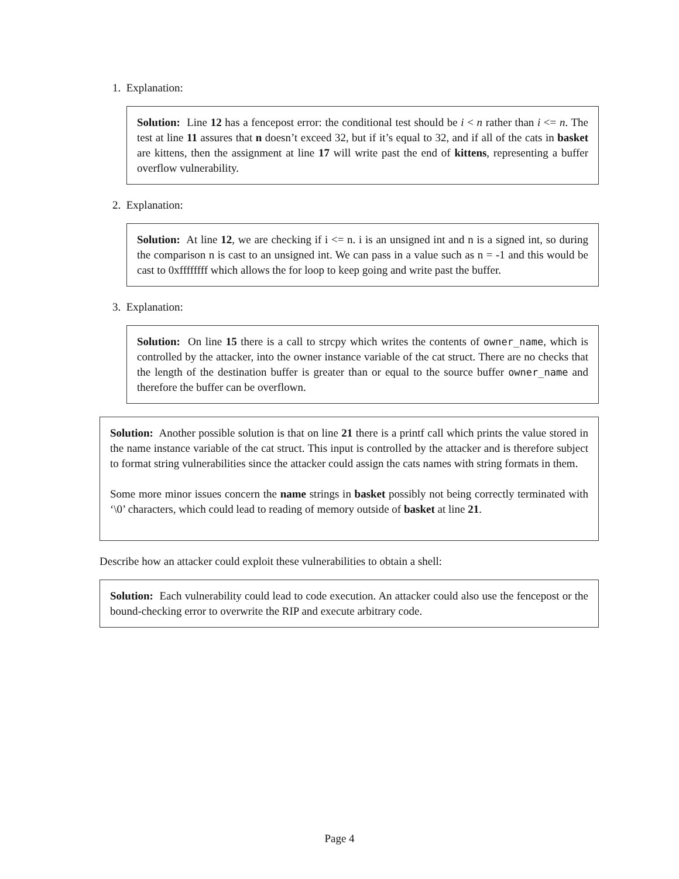1. Explanation:
Solution: Line 12 has a fencepost error: the conditional test should be i < n rather than i <= n. The test at line 11 assures that n doesn’t exceed 32, but if it’s equal to 32, and if all of the cats in basket are kittens, then the assignment at line 17 will write past the end of kittens, representing a buffer overflow vulnerability.
2. Explanation:
Solution: At line 12, we are checking if i <= n. i is an unsigned int and n is a signed int, so during the comparison n is cast to an unsigned int. We can pass in a value such as n = -1 and this would be cast to 0xffffffff which allows the for loop to keep going and write past the buffer.
3. Explanation:
Solution: On line 15 there is a call to strcpy which writes the contents of owner_name, which is controlled by the attacker, into the owner instance variable of the cat struct. There are no checks that the length of the destination buffer is greater than or equal to the source buffer owner_name and therefore the buffer can be overflown.
Solution: Another possible solution is that on line 21 there is a printf call which prints the value stored in the name instance variable of the cat struct. This input is controlled by the attacker and is therefore subject to format string vulnerabilities since the attacker could assign the cats names with string formats in them.
Some more minor issues concern the name strings in basket possibly not being correctly terminated with ‘\0’ characters, which could lead to reading of memory outside of basket at line 21.
Describe how an attacker could exploit these vulnerabilities to obtain a shell:
Solution: Each vulnerability could lead to code execution. An attacker could also use the fencepost or the bound-checking error to overwrite the RIP and execute arbitrary code.
Page 4